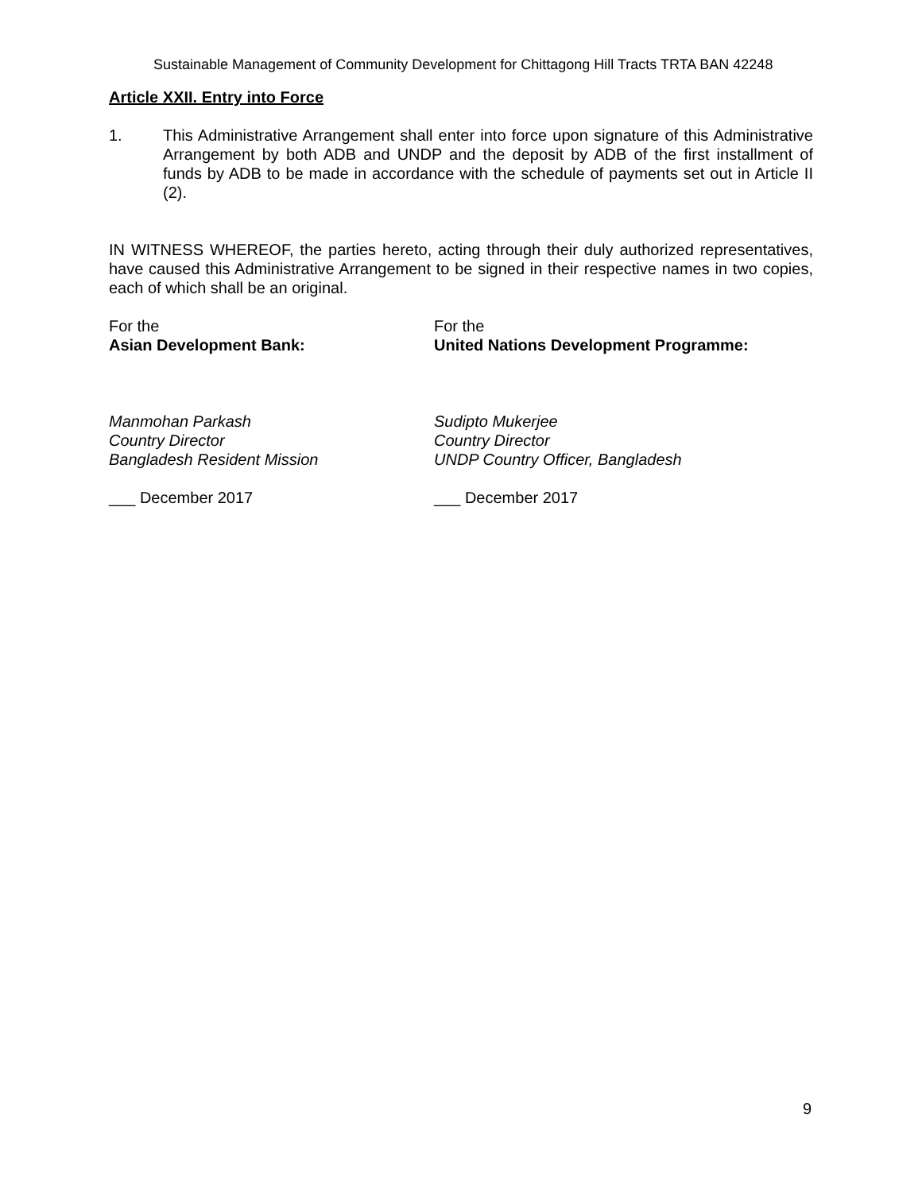Sustainable Management of Community Development for Chittagong Hill Tracts TRTA BAN 42248
Article XXII. Entry into Force
1. This Administrative Arrangement shall enter into force upon signature of this Administrative Arrangement by both ADB and UNDP and the deposit by ADB of the first installment of funds by ADB to be made in accordance with the schedule of payments set out in Article II (2).
IN WITNESS WHEREOF, the parties hereto, acting through their duly authorized representatives, have caused this Administrative Arrangement to be signed in their respective names in two copies, each of which shall be an original.
For the
Asian Development Bank:
For the
United Nations Development Programme:
Manmohan Parkash
Country Director
Bangladesh Resident Mission
Sudipto Mukerjee
Country Director
UNDP Country Officer, Bangladesh
___ December 2017 ___ December 2017
9